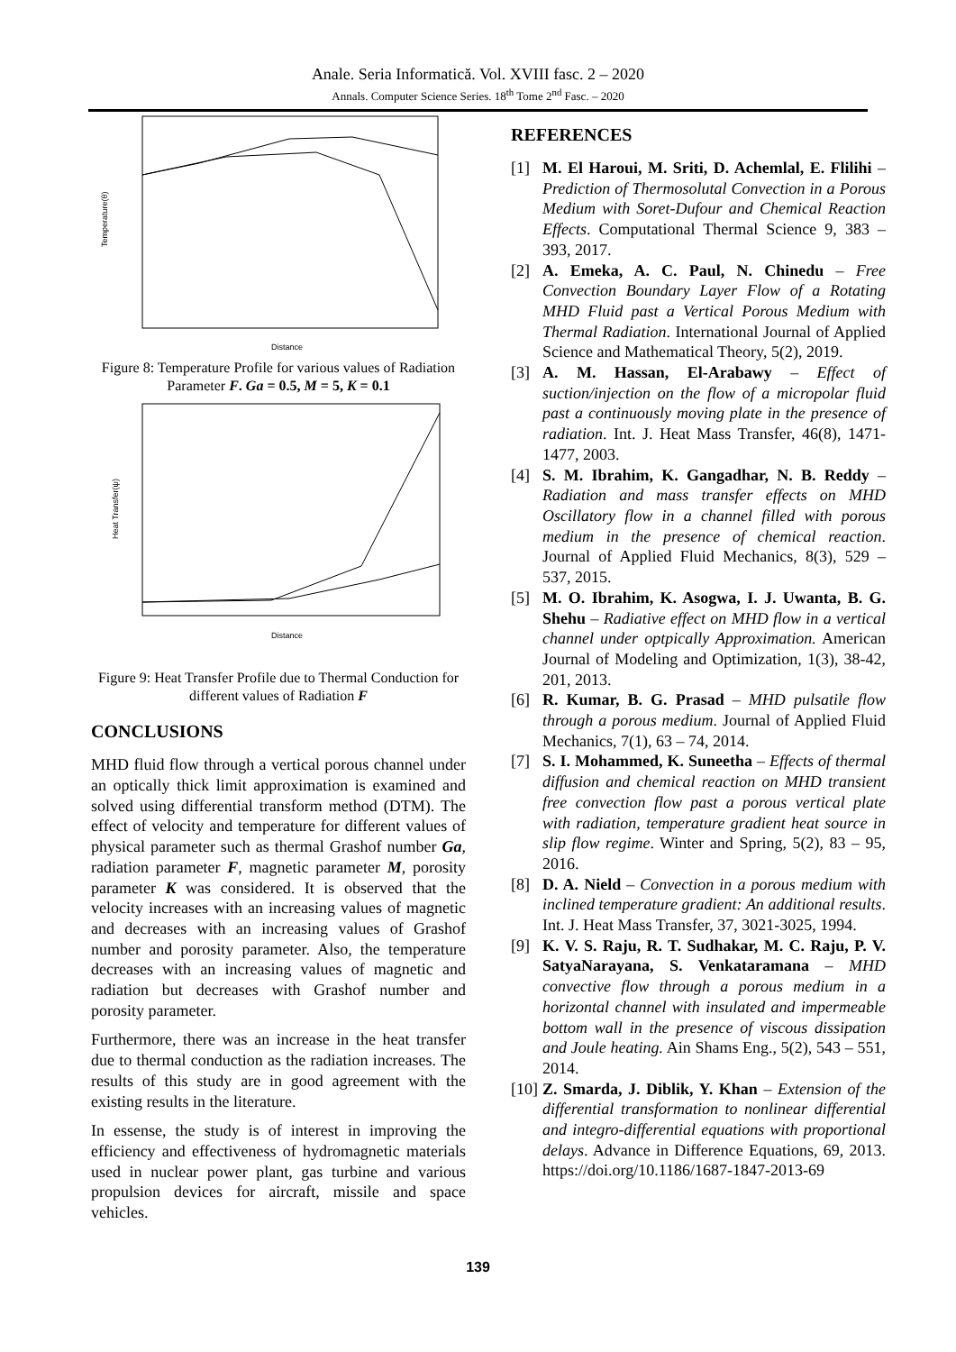Anale. Seria Informatică. Vol. XVIII fasc. 2 – 2020
Annals. Computer Science Series. 18<sup>th</sup> Tome 2<sup>nd</sup> Fasc. – 2020
Temperature(θ)
Distance
Figure 8: Temperature Profile for various values of Radiation Parameter F. Ga = 0.5, M = 5, K = 0.1
Heat Transfer(ψ)
Distance
Figure 9: Heat Transfer Profile due to Thermal Conduction for different values of Radiation F
CONCLUSIONS
MHD fluid flow through a vertical porous channel under an optically thick limit approximation is examined and solved using differential transform method (DTM). The effect of velocity and temperature for different values of physical parameter such as thermal Grashof number Ga, radiation parameter F, magnetic parameter M, porosity parameter K was considered. It is observed that the velocity increases with an increasing values of magnetic and decreases with an increasing values of Grashof number and porosity parameter. Also, the temperature decreases with an increasing values of magnetic and radiation but decreases with Grashof number and porosity parameter.
Furthermore, there was an increase in the heat transfer due to thermal conduction as the radiation increases. The results of this study are in good agreement with the existing results in the literature.
In essense, the study is of interest in improving the efficiency and effectiveness of hydromagnetic materials used in nuclear power plant, gas turbine and various propulsion devices for aircraft, missile and space vehicles.
REFERENCES
[1] M. El Haroui, M. Sriti, D. Achemlal, E. Flilihi – Prediction of Thermosolutal Convection in a Porous Medium with Soret-Dufour and Chemical Reaction Effects. Computational Thermal Science 9, 383 – 393, 2017.
[2] A. Emeka, A. C. Paul, N. Chinedu – Free Convection Boundary Layer Flow of a Rotating MHD Fluid past a Vertical Porous Medium with Thermal Radiation. International Journal of Applied Science and Mathematical Theory, 5(2), 2019.
[3] A. M. Hassan, El-Arabawy – Effect of suction/injection on the flow of a micropolar fluid past a continuously moving plate in the presence of radiation. Int. J. Heat Mass Transfer, 46(8), 1471-1477, 2003.
[4] S. M. Ibrahim, K. Gangadhar, N. B. Reddy – Radiation and mass transfer effects on MHD Oscillatory flow in a channel filled with porous medium in the presence of chemical reaction. Journal of Applied Fluid Mechanics, 8(3), 529 – 537, 2015.
[5] M. O. Ibrahim, K. Asogwa, I. J. Uwanta, B. G. Shehu – Radiative effect on MHD flow in a vertical channel under optpically Approximation. American Journal of Modeling and Optimization, 1(3), 38-42, 201, 2013.
[6] R. Kumar, B. G. Prasad – MHD pulsatile flow through a porous medium. Journal of Applied Fluid Mechanics, 7(1), 63 – 74, 2014.
[7] S. I. Mohammed, K. Suneetha – Effects of thermal diffusion and chemical reaction on MHD transient free convection flow past a porous vertical plate with radiation, temperature gradient heat source in slip flow regime. Winter and Spring, 5(2), 83 – 95, 2016.
[8] D. A. Nield – Convection in a porous medium with inclined temperature gradient: An additional results. Int. J. Heat Mass Transfer, 37, 3021-3025, 1994.
[9] K. V. S. Raju, R. T. Sudhakar, M. C. Raju, P. V. SatyaNarayana, S. Venkataramana – MHD convective flow through a porous medium in a horizontal channel with insulated and impermeable bottom wall in the presence of viscous dissipation and Joule heating. Ain Shams Eng., 5(2), 543 – 551, 2014.
[10] Z. Smarda, J. Diblik, Y. Khan – Extension of the differential transformation to nonlinear differential and integro-differential equations with proportional delays. Advance in Difference Equations, 69, 2013. https://doi.org/10.1186/1687-1847-2013-69
139